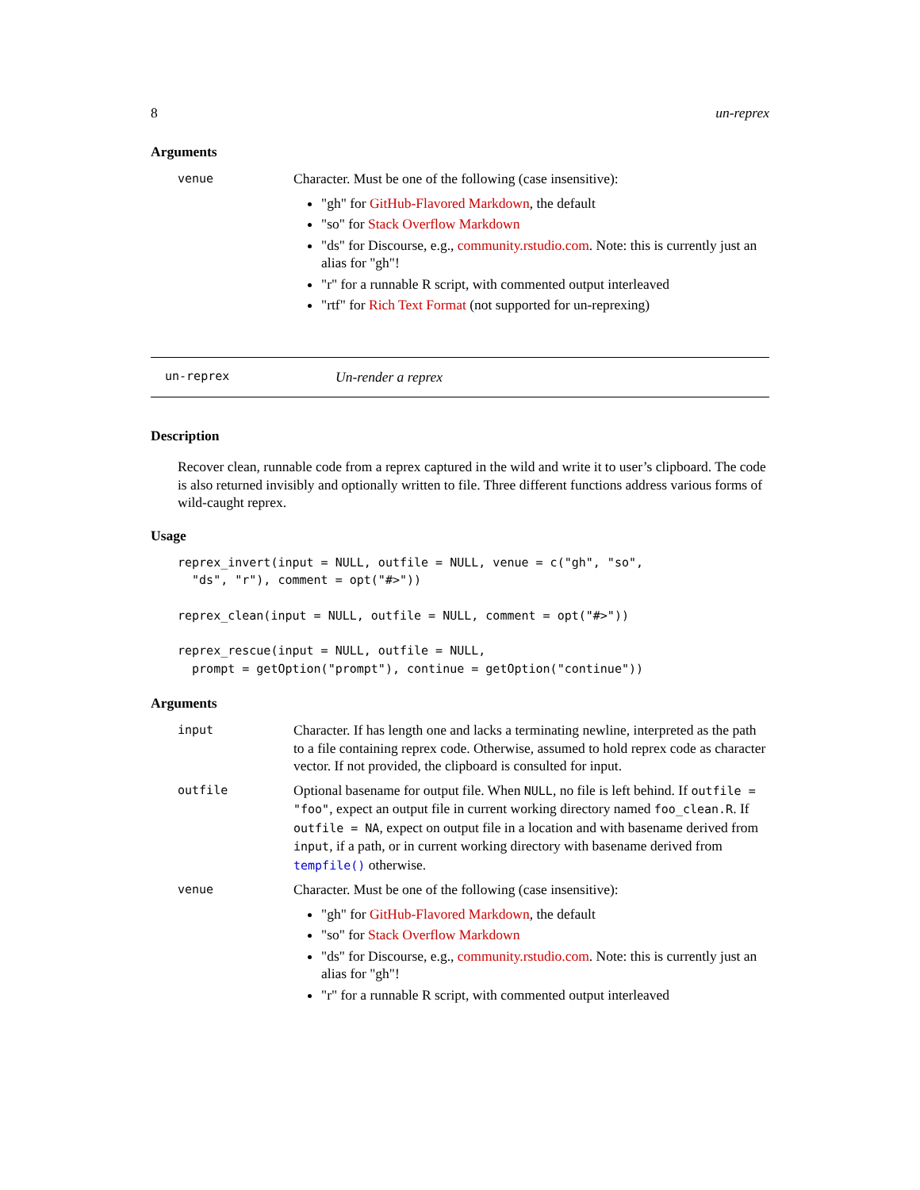8 un-reprex
Arguments
venue
Character. Must be one of the following (case insensitive):
"gh" for GitHub-Flavored Markdown, the default
"so" for Stack Overflow Markdown
"ds" for Discourse, e.g., community.rstudio.com. Note: this is currently just an alias for "gh"!
"r" for a runnable R script, with commented output interleaved
"rtf" for Rich Text Format (not supported for un-reprexing)
un-reprex Un-render a reprex
Description
Recover clean, runnable code from a reprex captured in the wild and write it to user’s clipboard. The code is also returned invisibly and optionally written to file. Three different functions address various forms of wild-caught reprex.
Usage
reprex_invert(input = NULL, outfile = NULL, venue = c("gh", "so",
  "ds", "r"), comment = opt("#>"))
reprex_clean(input = NULL, outfile = NULL, comment = opt("#>"))
reprex_rescue(input = NULL, outfile = NULL,
  prompt = getOption("prompt"), continue = getOption("continue"))
Arguments
input
Character. If has length one and lacks a terminating newline, interpreted as the path to a file containing reprex code. Otherwise, assumed to hold reprex code as character vector. If not provided, the clipboard is consulted for input.
outfile
Optional basename for output file. When NULL, no file is left behind. If outfile = "foo", expect an output file in current working directory named foo_clean.R. If outfile = NA, expect on output file in a location and with basename derived from input, if a path, or in current working directory with basename derived from tempfile() otherwise.
venue
Character. Must be one of the following (case insensitive):
"gh" for GitHub-Flavored Markdown, the default
"so" for Stack Overflow Markdown
"ds" for Discourse, e.g., community.rstudio.com. Note: this is currently just an alias for "gh"!
"r" for a runnable R script, with commented output interleaved